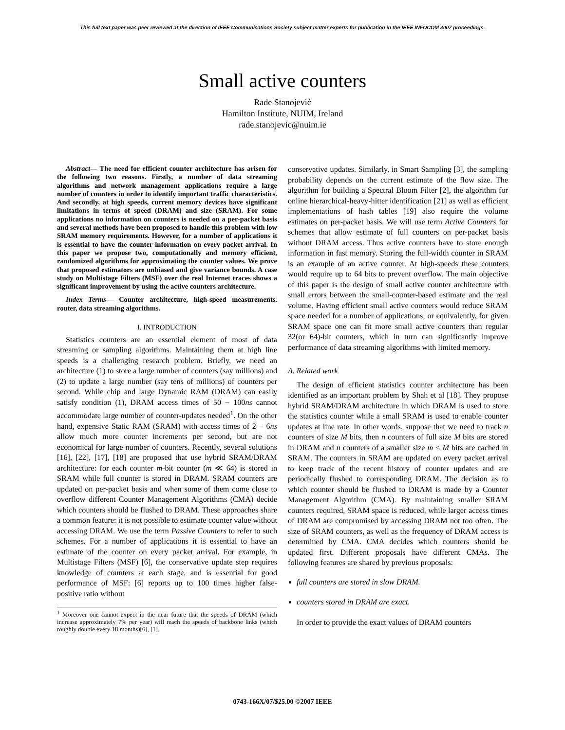This full text paper was peer reviewed at the direction of IEEE Communications Society subject matter experts for publication in the IEEE INFOCOM 2007 proceedings.
Small active counters
Rade Stanojević
Hamilton Institute, NUIM, Ireland
rade.stanojevic@nuim.ie
Abstract— The need for efficient counter architecture has arisen for the following two reasons. Firstly, a number of data streaming algorithms and network management applications require a large number of counters in order to identify important traffic characteristics. And secondly, at high speeds, current memory devices have significant limitations in terms of speed (DRAM) and size (SRAM). For some applications no information on counters is needed on a per-packet basis and several methods have been proposed to handle this problem with low SRAM memory requirements. However, for a number of applications it is essential to have the counter information on every packet arrival. In this paper we propose two, computationally and memory efficient, randomized algorithms for approximating the counter values. We prove that proposed estimators are unbiased and give variance bounds. A case study on Multistage Filters (MSF) over the real Internet traces shows a significant improvement by using the active counters architecture.
Index Terms— Counter architecture, high-speed measurements, router, data streaming algorithms.
I. INTRODUCTION
Statistics counters are an essential element of most of data streaming or sampling algorithms. Maintaining them at high line speeds is a challenging research problem. Briefly, we need an architecture (1) to store a large number of counters (say millions) and (2) to update a large number (say tens of millions) of counters per second. While chip and large Dynamic RAM (DRAM) can easily satisfy condition (1), DRAM access times of 50 − 100ns cannot accommodate large number of counter-updates needed<sup>1</sup>. On the other hand, expensive Static RAM (SRAM) with access times of 2 − 6ns allow much more counter increments per second, but are not economical for large number of counters. Recently, several solutions [16], [22], [17], [18] are proposed that use hybrid SRAM/DRAM architecture: for each counter m-bit counter (m ≪ 64) is stored in SRAM while full counter is stored in DRAM. SRAM counters are updated on per-packet basis and when some of them come close to overflow different Counter Management Algorithms (CMA) decide which counters should be flushed to DRAM. These approaches share a common feature: it is not possible to estimate counter value without accessing DRAM. We use the term Passive Counters to refer to such schemes. For a number of applications it is essential to have an estimate of the counter on every packet arrival. For example, in Multistage Filters (MSF) [6], the conservative update step requires knowledge of counters at each stage, and is essential for good performance of MSF: [6] reports up to 100 times higher false-positive ratio without
<sup>1</sup> Moreover one cannot expect in the near future that the speeds of DRAM (which increase approximately 7% per year) will reach the speeds of backbone links (which roughly double every 18 months)[6], [1].
conservative updates. Similarly, in Smart Sampling [3], the sampling probability depends on the current estimate of the flow size. The algorithm for building a Spectral Bloom Filter [2], the algorithm for online hierarchical-heavy-hitter identification [21] as well as efficient implementations of hash tables [19] also require the volume estimates on per-packet basis. We will use term Active Counters for schemes that allow estimate of full counters on per-packet basis without DRAM access. Thus active counters have to store enough information in fast memory. Storing the full-width counter in SRAM is an example of an active counter. At high-speeds these counters would require up to 64 bits to prevent overflow. The main objective of this paper is the design of small active counter architecture with small errors between the small-counter-based estimate and the real volume. Having efficient small active counters would reduce SRAM space needed for a number of applications; or equivalently, for given SRAM space one can fit more small active counters than regular 32(or 64)-bit counters, which in turn can significantly improve performance of data streaming algorithms with limited memory.
A. Related work
The design of efficient statistics counter architecture has been identified as an important problem by Shah et al [18]. They propose hybrid SRAM/DRAM architecture in which DRAM is used to store the statistics counter while a small SRAM is used to enable counter updates at line rate. In other words, suppose that we need to track n counters of size M bits, then n counters of full size M bits are stored in DRAM and n counters of a smaller size m < M bits are cached in SRAM. The counters in SRAM are updated on every packet arrival to keep track of the recent history of counter updates and are periodically flushed to corresponding DRAM. The decision as to which counter should be flushed to DRAM is made by a Counter Management Algorithm (CMA). By maintaining smaller SRAM counters required, SRAM space is reduced, while larger access times of DRAM are compromised by accessing DRAM not too often. The size of SRAM counters, as well as the frequency of DRAM access is determined by CMA. CMA decides which counters should be updated first. Different proposals have different CMAs. The following features are shared by previous proposals:
full counters are stored in slow DRAM.
counters stored in DRAM are exact.
In order to provide the exact values of DRAM counters
0743-166X/07/$25.00 ©2007 IEEE